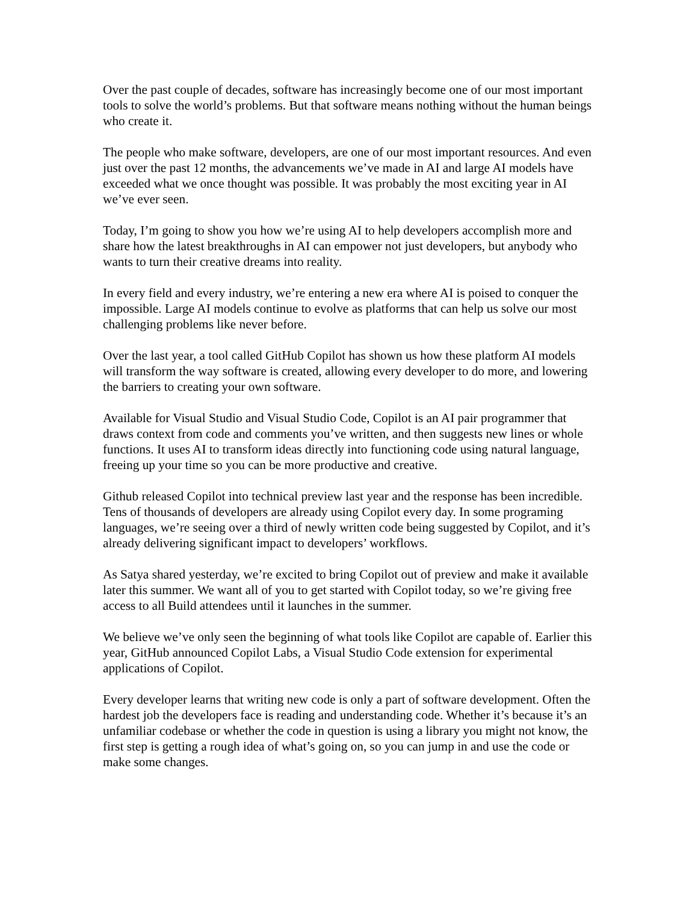Over the past couple of decades, software has increasingly become one of our most important tools to solve the world’s problems. But that software means nothing without the human beings who create it.
The people who make software, developers, are one of our most important resources. And even just over the past 12 months, the advancements we’ve made in AI and large AI models have exceeded what we once thought was possible. It was probably the most exciting year in AI we’ve ever seen.
Today, I’m going to show you how we’re using AI to help developers accomplish more and share how the latest breakthroughs in AI can empower not just developers, but anybody who wants to turn their creative dreams into reality.
In every field and every industry, we’re entering a new era where AI is poised to conquer the impossible. Large AI models continue to evolve as platforms that can help us solve our most challenging problems like never before.
Over the last year, a tool called GitHub Copilot has shown us how these platform AI models will transform the way software is created, allowing every developer to do more, and lowering the barriers to creating your own software.
Available for Visual Studio and Visual Studio Code, Copilot is an AI pair programmer that draws context from code and comments you’ve written, and then suggests new lines or whole functions. It uses AI to transform ideas directly into functioning code using natural language, freeing up your time so you can be more productive and creative.
Github released Copilot into technical preview last year and the response has been incredible. Tens of thousands of developers are already using Copilot every day. In some programing languages, we’re seeing over a third of newly written code being suggested by Copilot, and it’s already delivering significant impact to developers’ workflows.
As Satya shared yesterday, we’re excited to bring Copilot out of preview and make it available later this summer. We want all of you to get started with Copilot today, so we’re giving free access to all Build attendees until it launches in the summer.
We believe we’ve only seen the beginning of what tools like Copilot are capable of. Earlier this year, GitHub announced Copilot Labs, a Visual Studio Code extension for experimental applications of Copilot.
Every developer learns that writing new code is only a part of software development. Often the hardest job the developers face is reading and understanding code. Whether it’s because it’s an unfamiliar codebase or whether the code in question is using a library you might not know, the first step is getting a rough idea of what’s going on, so you can jump in and use the code or make some changes.